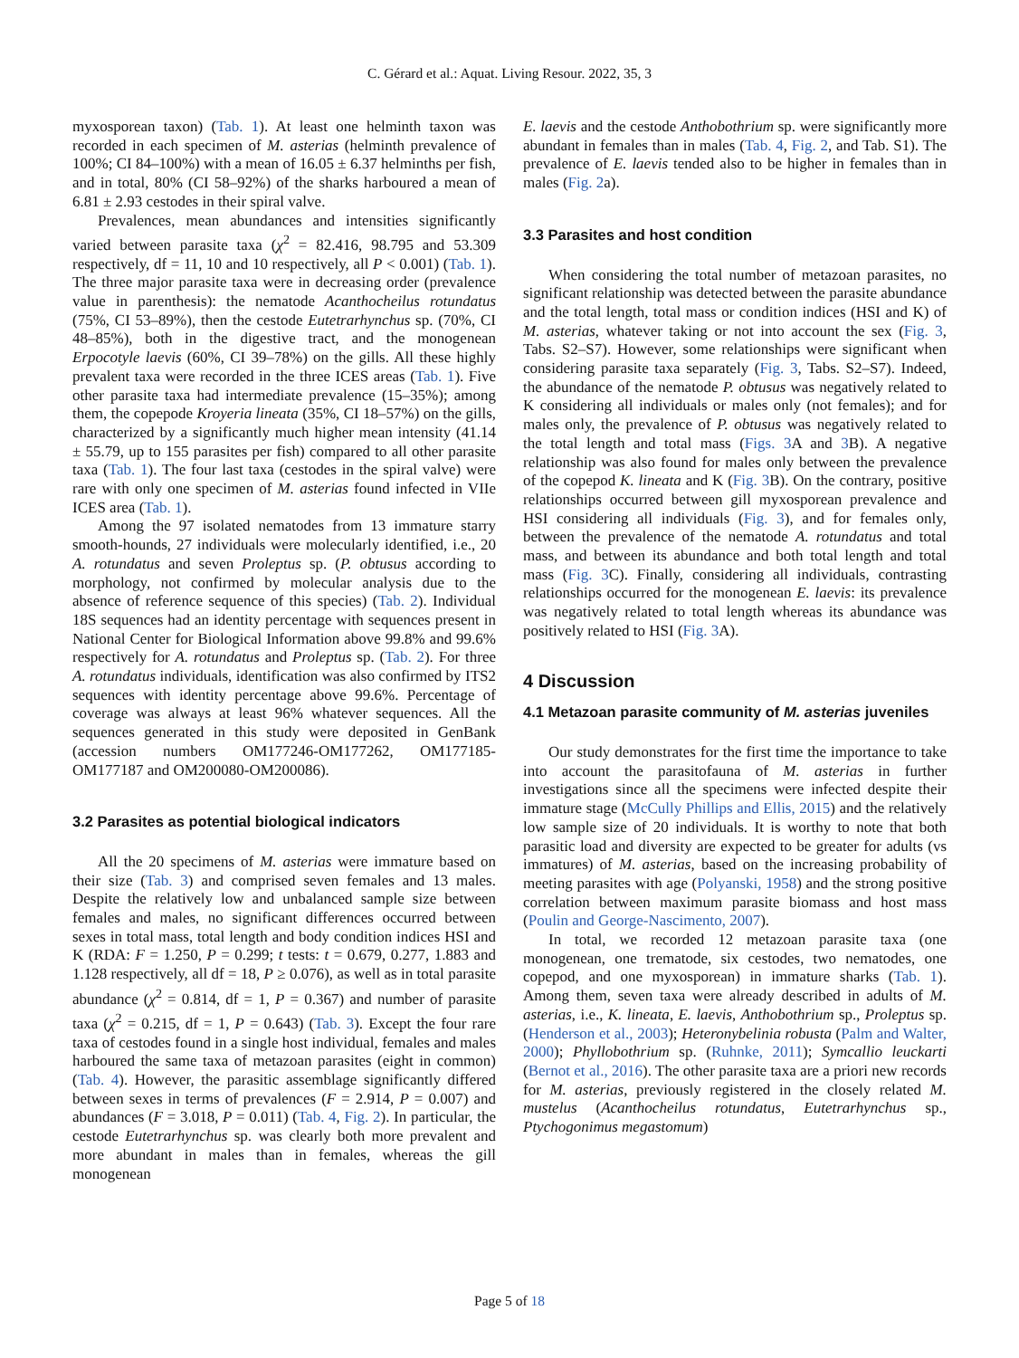C. Gérard et al.: Aquat. Living Resour. 2022, 35, 3
myxosporean taxon) (Tab. 1). At least one helminth taxon was recorded in each specimen of M. asterias (helminth prevalence of 100%; CI 84–100%) with a mean of 16.05 ± 6.37 helminths per fish, and in total, 80% (CI 58–92%) of the sharks harboured a mean of 6.81 ± 2.93 cestodes in their spiral valve.
Prevalences, mean abundances and intensities significantly varied between parasite taxa (χ<sup>2</sup> = 82.416, 98.795 and 53.309 respectively, df = 11, 10 and 10 respectively, all P < 0.001) (Tab. 1). The three major parasite taxa were in decreasing order (prevalence value in parenthesis): the nematode Acanthocheilus rotundatus (75%, CI 53–89%), then the cestode Eutetrarhynchus sp. (70%, CI 48–85%), both in the digestive tract, and the monogenean Erpocotyle laevis (60%, CI 39–78%) on the gills. All these highly prevalent taxa were recorded in the three ICES areas (Tab. 1). Five other parasite taxa had intermediate prevalence (15–35%); among them, the copepode Kroyeria lineata (35%, CI 18–57%) on the gills, characterized by a significantly much higher mean intensity (41.14 ± 55.79, up to 155 parasites per fish) compared to all other parasite taxa (Tab. 1). The four last taxa (cestodes in the spiral valve) were rare with only one specimen of M. asterias found infected in VIIe ICES area (Tab. 1).
Among the 97 isolated nematodes from 13 immature starry smooth-hounds, 27 individuals were molecularly identified, i.e., 20 A. rotundatus and seven Proleptus sp. (P. obtusus according to morphology, not confirmed by molecular analysis due to the absence of reference sequence of this species) (Tab. 2). Individual 18S sequences had an identity percentage with sequences present in National Center for Biological Information above 99.8% and 99.6% respectively for A. rotundatus and Proleptus sp. (Tab. 2). For three A. rotundatus individuals, identification was also confirmed by ITS2 sequences with identity percentage above 99.6%. Percentage of coverage was always at least 96% whatever sequences. All the sequences generated in this study were deposited in GenBank (accession numbers OM177246-OM177262, OM177185-OM177187 and OM200080-OM200086).
3.2 Parasites as potential biological indicators
All the 20 specimens of M. asterias were immature based on their size (Tab. 3) and comprised seven females and 13 males. Despite the relatively low and unbalanced sample size between females and males, no significant differences occurred between sexes in total mass, total length and body condition indices HSI and K (RDA: F = 1.250, P = 0.299; t tests: t = 0.679, 0.277, 1.883 and 1.128 respectively, all df = 18, P ≥ 0.076), as well as in total parasite abundance (χ<sup>2</sup> = 0.814, df = 1, P = 0.367) and number of parasite taxa (χ<sup>2</sup> = 0.215, df = 1, P = 0.643) (Tab. 3). Except the four rare taxa of cestodes found in a single host individual, females and males harboured the same taxa of metazoan parasites (eight in common) (Tab. 4). However, the parasitic assemblage significantly differed between sexes in terms of prevalences (F = 2.914, P = 0.007) and abundances (F = 3.018, P = 0.011) (Tab. 4, Fig. 2). In particular, the cestode Eutetrarhynchus sp. was clearly both more prevalent and more abundant in males than in females, whereas the gill monogenean
E. laevis and the cestode Anthobothrium sp. were significantly more abundant in females than in males (Tab. 4, Fig. 2, and Tab. S1). The prevalence of E. laevis tended also to be higher in females than in males (Fig. 2a).
3.3 Parasites and host condition
When considering the total number of metazoan parasites, no significant relationship was detected between the parasite abundance and the total length, total mass or condition indices (HSI and K) of M. asterias, whatever taking or not into account the sex (Fig. 3, Tabs. S2–S7). However, some relationships were significant when considering parasite taxa separately (Fig. 3, Tabs. S2–S7). Indeed, the abundance of the nematode P. obtusus was negatively related to K considering all individuals or males only (not females); and for males only, the prevalence of P. obtusus was negatively related to the total length and total mass (Figs. 3 A and 3 B). A negative relationship was also found for males only between the prevalence of the copepod K. lineata and K (Fig. 3 B). On the contrary, positive relationships occurred between gill myxosporean prevalence and HSI considering all individuals (Fig. 3), and for females only, between the prevalence of the nematode A. rotundatus and total mass, and between its abundance and both total length and total mass (Fig. 3 C). Finally, considering all individuals, contrasting relationships occurred for the monogenean E. laevis: its prevalence was negatively related to total length whereas its abundance was positively related to HSI (Fig. 3 A).
4 Discussion
4.1 Metazoan parasite community of M. asterias juveniles
Our study demonstrates for the first time the importance to take into account the parasitofauna of M. asterias in further investigations since all the specimens were infected despite their immature stage (McCully Phillips and Ellis, 2015) and the relatively low sample size of 20 individuals. It is worthy to note that both parasitic load and diversity are expected to be greater for adults (vs immatures) of M. asterias, based on the increasing probability of meeting parasites with age (Polyanski, 1958) and the strong positive correlation between maximum parasite biomass and host mass (Poulin and George-Nascimento, 2007).
In total, we recorded 12 metazoan parasite taxa (one monogenean, one trematode, six cestodes, two nematodes, one copepod, and one myxosporean) in immature sharks (Tab. 1). Among them, seven taxa were already described in adults of M. asterias, i.e., K. lineata, E. laevis, Anthobothrium sp., Proleptus sp. (Henderson et al., 2003); Heteronybelinia robusta (Palm and Walter, 2000); Phyllobothrium sp. (Ruhnke, 2011); Symcallio leuckarti (Bernot et al., 2016). The other parasite taxa are a priori new records for M. asterias, previously registered in the closely related M. mustelus (Acanthocheilus rotundatus, Eutetrarhynchus sp., Ptychogonimus megastomum)
Page 5 of 18